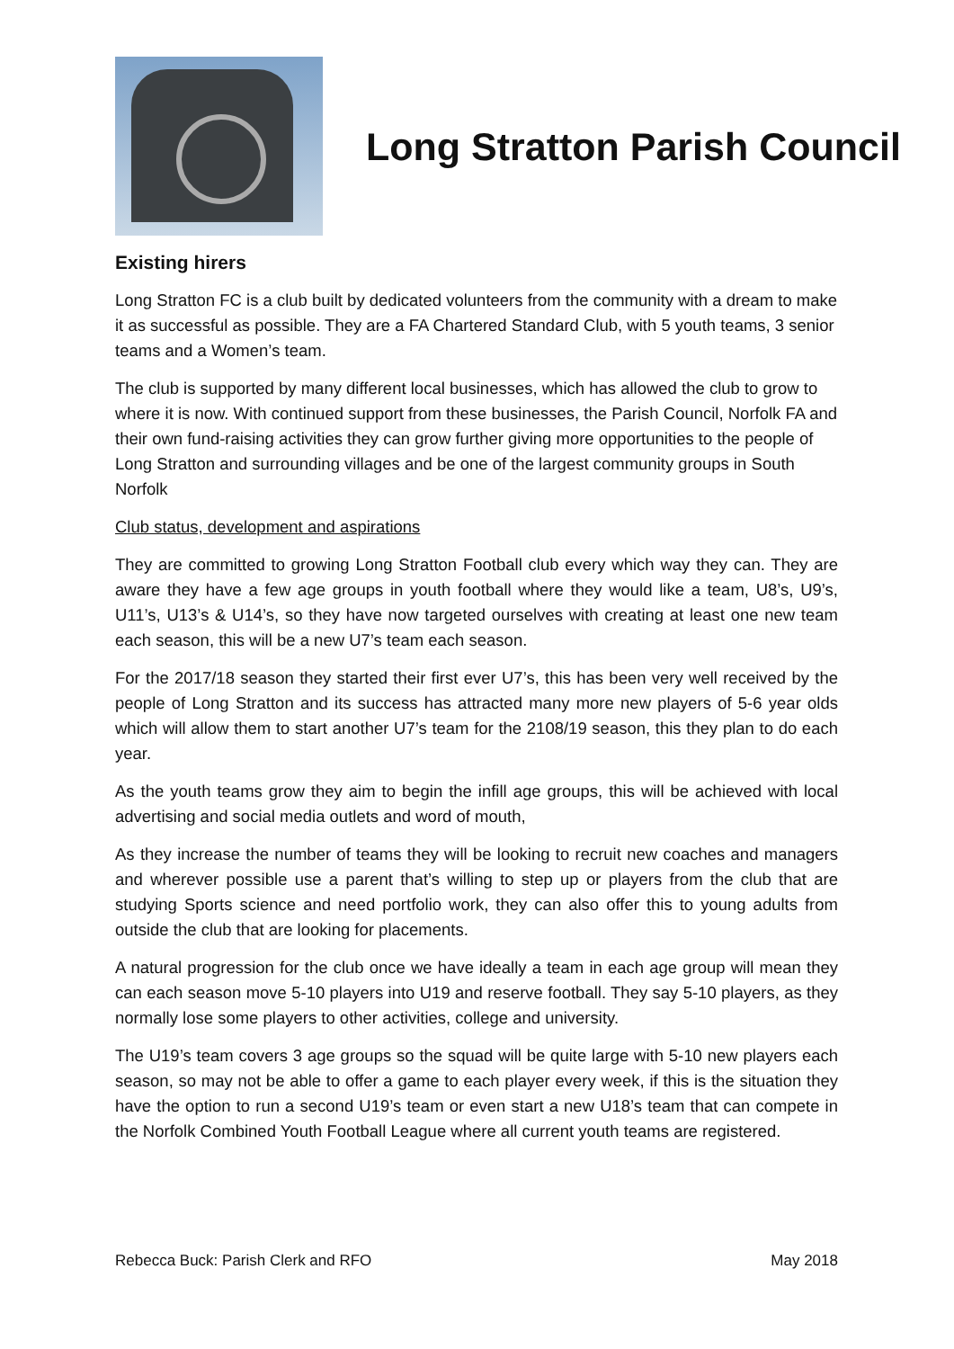Long Stratton Parish Council
Existing hirers
Long Stratton FC is a club built by dedicated volunteers from the community with a dream to make it as successful as possible. They are a FA Chartered Standard Club, with 5 youth teams, 3 senior teams and a Women’s team.
The club is supported by many different local businesses, which has allowed the club to grow to where it is now. With continued support from these businesses, the Parish Council, Norfolk FA and their own fund-raising activities they can grow further giving more opportunities to the people of Long Stratton and surrounding villages and be one of the largest community groups in South Norfolk
Club status, development and aspirations
They are committed to growing Long Stratton Football club every which way they can. They are aware they have a few age groups in youth football where they would like a team, U8’s, U9’s, U11’s, U13’s & U14’s, so they have now targeted ourselves with creating at least one new team each season, this will be a new U7’s team each season.
For the 2017/18 season they started their first ever U7’s, this has been very well received by the people of Long Stratton and its success has attracted many more new players of 5-6 year olds which will allow them to start another U7’s team for the 2108/19 season, this they plan to do each year.
As the youth teams grow they aim to begin the infill age groups, this will be achieved with local advertising and social media outlets and word of mouth,
As they increase the number of teams they will be looking to recruit new coaches and managers and wherever possible use a parent that’s willing to step up or players from the club that are studying Sports science and need portfolio work, they can also offer this to young adults from outside the club that are looking for placements.
A natural progression for the club once we have ideally a team in each age group will mean they can each season move 5-10 players into U19 and reserve football. They say 5-10 players, as they normally lose some players to other activities, college and university.
The U19’s team covers 3 age groups so the squad will be quite large with 5-10 new players each season, so may not be able to offer a game to each player every week, if this is the situation they have the option to run a second U19’s team or even start a new U18’s team that can compete in the Norfolk Combined Youth Football League where all current youth teams are registered.
Rebecca Buck: Parish Clerk and RFO May 2018